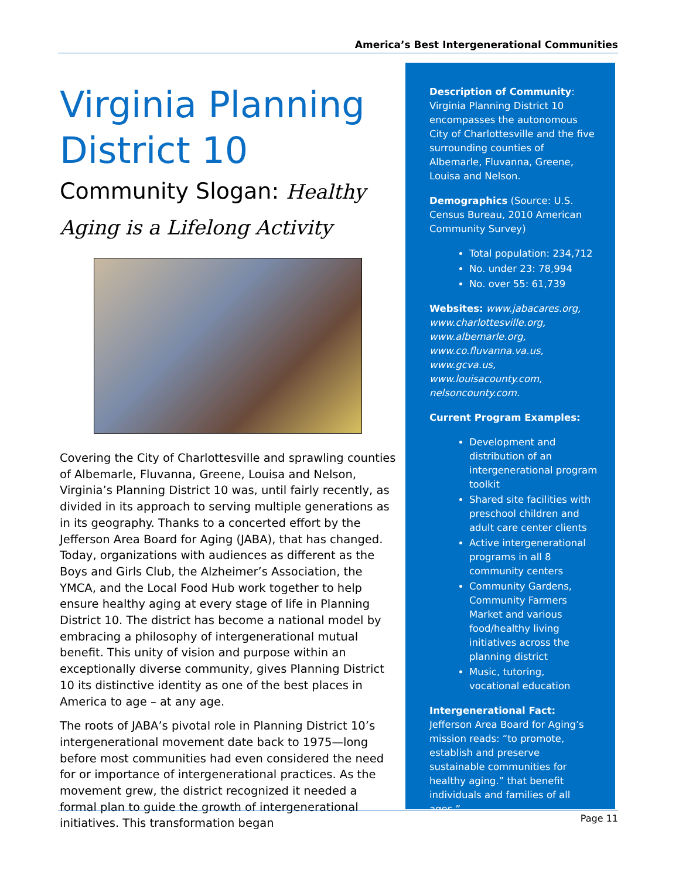America’s Best Intergenerational Communities
Virginia Planning District 10
Community Slogan: Healthy Aging is a Lifelong Activity
Covering the City of Charlottesville and sprawling counties of Albemarle, Fluvanna, Greene, Louisa and Nelson, Virginia’s Planning District 10 was, until fairly recently, as divided in its approach to serving multiple generations as in its geography. Thanks to a concerted effort by the Jefferson Area Board for Aging (JABA), that has changed. Today, organizations with audiences as different as the Boys and Girls Club, the Alzheimer’s Association, the YMCA, and the Local Food Hub work together to help ensure healthy aging at every stage of life in Planning District 10. The district has become a national model by embracing a philosophy of intergenerational mutual benefit. This unity of vision and purpose within an exceptionally diverse community, gives Planning District 10 its distinctive identity as one of the best places in America to age – at any age.
The roots of JABA’s pivotal role in Planning District 10’s intergenerational movement date back to 1975—long before most communities had even considered the need for or importance of intergenerational practices. As the movement grew, the district recognized it needed a formal plan to guide the growth of intergenerational initiatives. This transformation began
Description of Community: Virginia Planning District 10 encompasses the autonomous City of Charlottesville and the five surrounding counties of Albemarle, Fluvanna, Greene, Louisa and Nelson.
Demographics (Source: U.S. Census Bureau, 2010 American Community Survey)
Total population: 234,712
No. under 23: 78,994
No. over 55: 61,739
Websites: www.jabacares.org, www.charlottesville.org, www.albemarle.org, www.co.fluvanna.va.us, www.gcva.us, www.louisacounty.com, nelsoncounty.com.
Current Program Examples:
Development and distribution of an intergenerational program toolkit
Shared site facilities with preschool children and adult care center clients
Active intergenerational programs in all 8 community centers
Community Gardens, Community Farmers Market and various food/healthy living initiatives across the planning district
Music, tutoring, vocational education
Intergenerational Fact: Jefferson Area Board for Aging’s mission reads: “to promote, establish and preserve sustainable communities for healthy aging.” that benefit individuals and families of all ages.”
Page 11